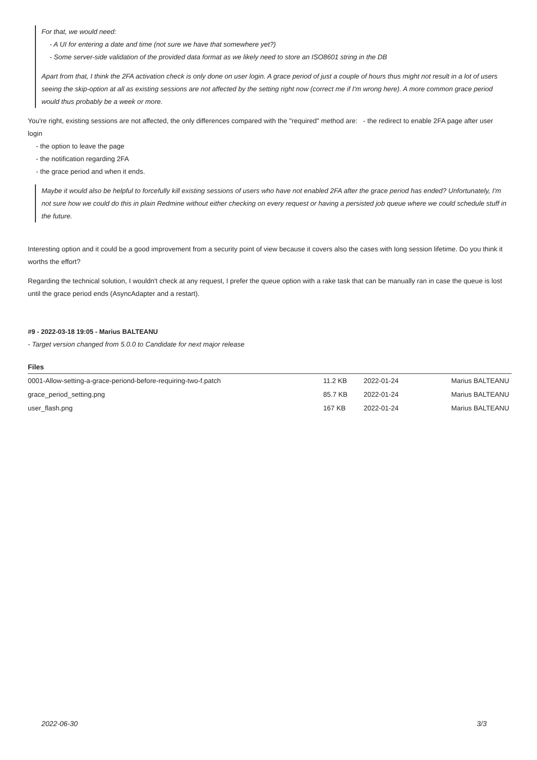For that, we would need:
- A UI for entering a date and time (not sure we have that somewhere yet?)
- Some server-side validation of the provided data format as we likely need to store an ISO8601 string in the DB
Apart from that, I think the 2FA activation check is only done on user login. A grace period of just a couple of hours thus might not result in a lot of users seeing the skip-option at all as existing sessions are not affected by the setting right now (correct me if I'm wrong here). A more common grace period would thus probably be a week or more.
You're right, existing sessions are not affected, the only differences compared with the "required" method are: - the redirect to enable 2FA page after user login
- the option to leave the page
- the notification regarding 2FA
- the grace period and when it ends.
Maybe it would also be helpful to forcefully kill existing sessions of users who have not enabled 2FA after the grace period has ended? Unfortunately, I'm not sure how we could do this in plain Redmine without either checking on every request or having a persisted job queue where we could schedule stuff in the future.
Interesting option and it could be a good improvement from a security point of view because it covers also the cases with long session lifetime. Do you think it worths the effort?
Regarding the technical solution, I wouldn't check at any request, I prefer the queue option with a rake task that can be manually ran in case the queue is lost until the grace period ends (AsyncAdapter and a restart).
#9 - 2022-03-18 19:05 - Marius BALTEANU
- Target version changed from 5.0.0 to Candidate for next major release
Files
| 0001-Allow-setting-a-grace-periond-before-requiring-two-f.patch | 11.2 KB | 2022-01-24 | Marius BALTEANU |
| grace_period_setting.png | 85.7 KB | 2022-01-24 | Marius BALTEANU |
| user_flash.png | 167 KB | 2022-01-24 | Marius BALTEANU |
2022-06-30 3/3